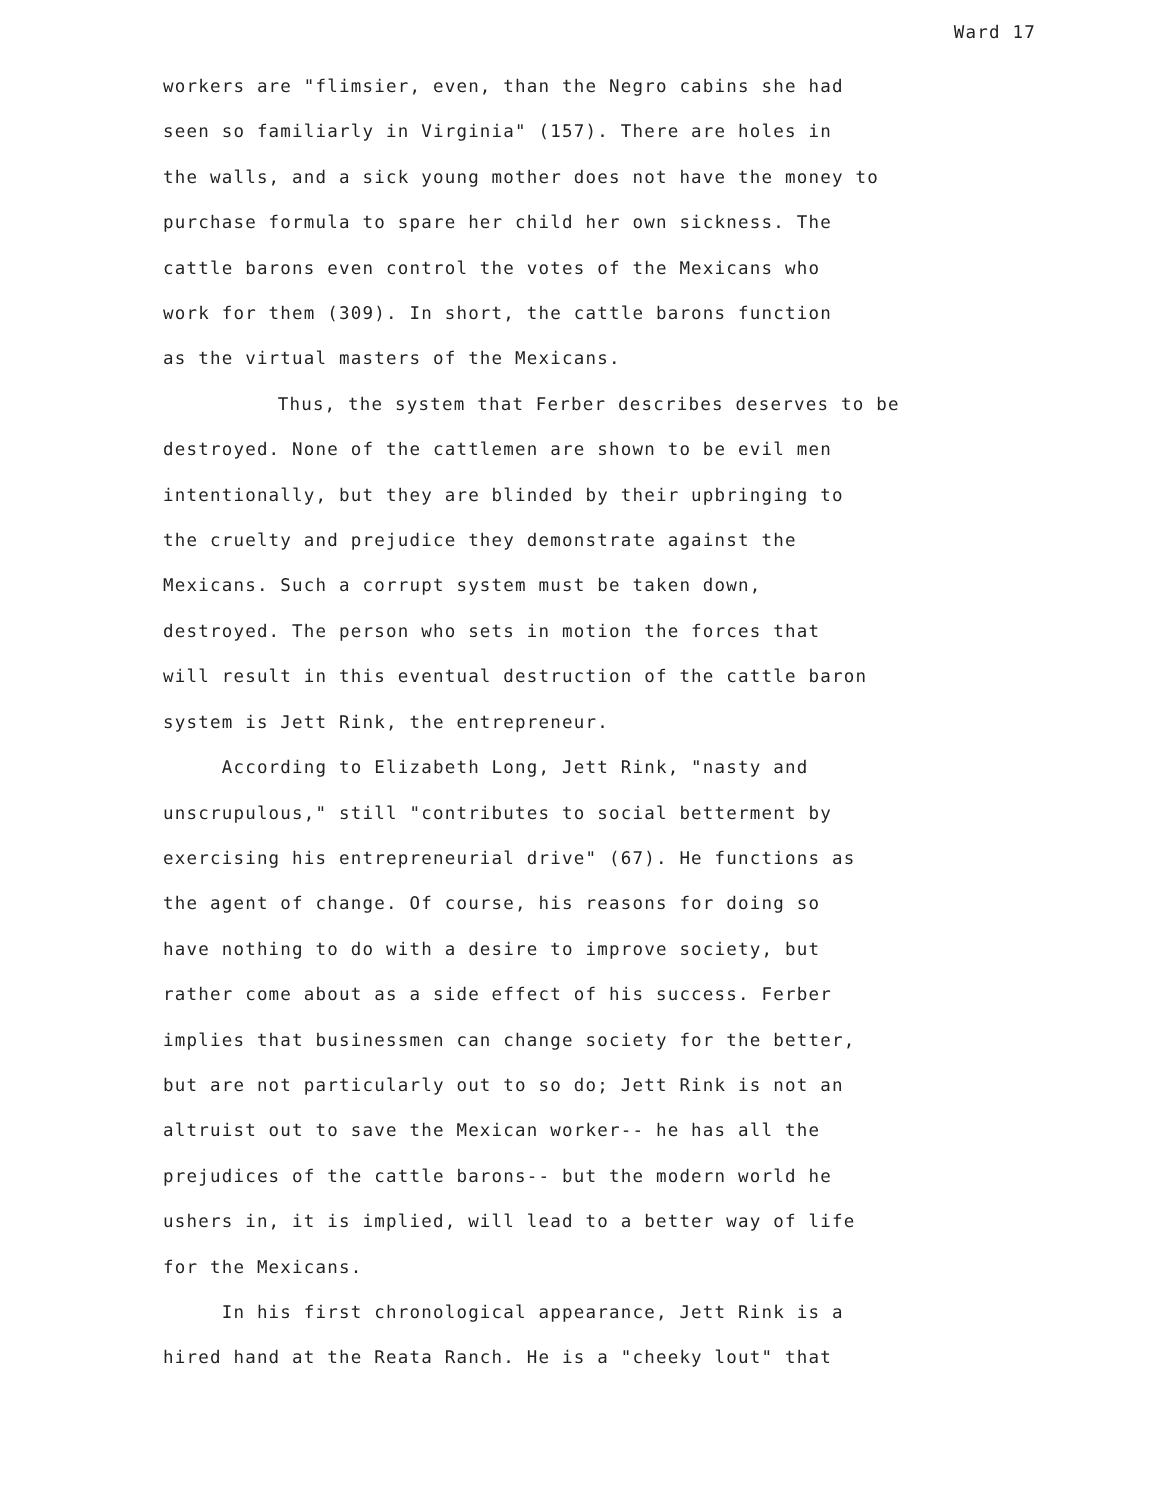Ward 17
workers are "flimsier, even, than the Negro cabins she had
seen so familiarly in Virginia" (157). There are holes in
the walls, and a sick young mother does not have the money to
purchase formula to spare her child her own sickness. The
cattle barons even control the votes of the Mexicans who
work for them (309). In short, the cattle barons function
as the virtual masters of the Mexicans.
Thus, the system that Ferber describes deserves to be
destroyed. None of the cattlemen are shown to be evil men
intentionally, but they are blinded by their upbringing to
the cruelty and prejudice they demonstrate against the
Mexicans. Such a corrupt system must be taken down,
destroyed. The person who sets in motion the forces that
will result in this eventual destruction of the cattle baron
system is Jett Rink, the entrepreneur.
According to Elizabeth Long, Jett Rink, "nasty and
unscrupulous," still "contributes to social betterment by
exercising his entrepreneurial drive" (67). He functions as
the agent of change. Of course, his reasons for doing so
have nothing to do with a desire to improve society, but
rather come about as a side effect of his success. Ferber
implies that businessmen can change society for the better,
but are not particularly out to so do; Jett Rink is not an
altruist out to save the Mexican worker-- he has all the
prejudices of the cattle barons-- but the modern world he
ushers in, it is implied, will lead to a better way of life
for the Mexicans.
In his first chronological appearance, Jett Rink is a
hired hand at the Reata Ranch. He is a "cheeky lout" that